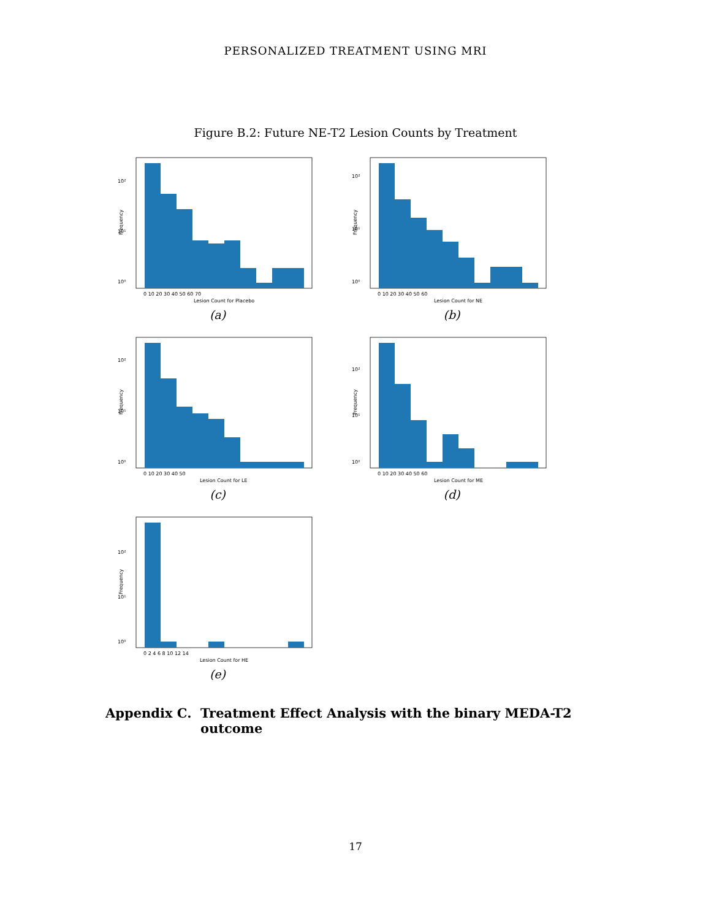PERSONALIZED TREATMENT USING MRI
Figure B.2: Future NE-T2 Lesion Counts by Treatment
10²
10¹
10⁰
Frequency
0 10 20 30 40 50 60 70
Lesion Count for Placebo
(a)
10²
10¹
10⁰
Frequency
0 10 20 30 40 50 60
Lesion Count for NE
(b)
10²
10¹
10⁰
Frequency
0 10 20 30 40 50
Lesion Count for LE
(c)
10²
10¹
10⁰
Frequency
0 10 20 30 40 50 60
Lesion Count for ME
(d)
10²
10¹
10⁰
Frequency
0 2 4 6 8 10 12 14
Lesion Count for HE
(e)
Appendix C. Treatment Effect Analysis with the binary MEDA-T2
outcome
17